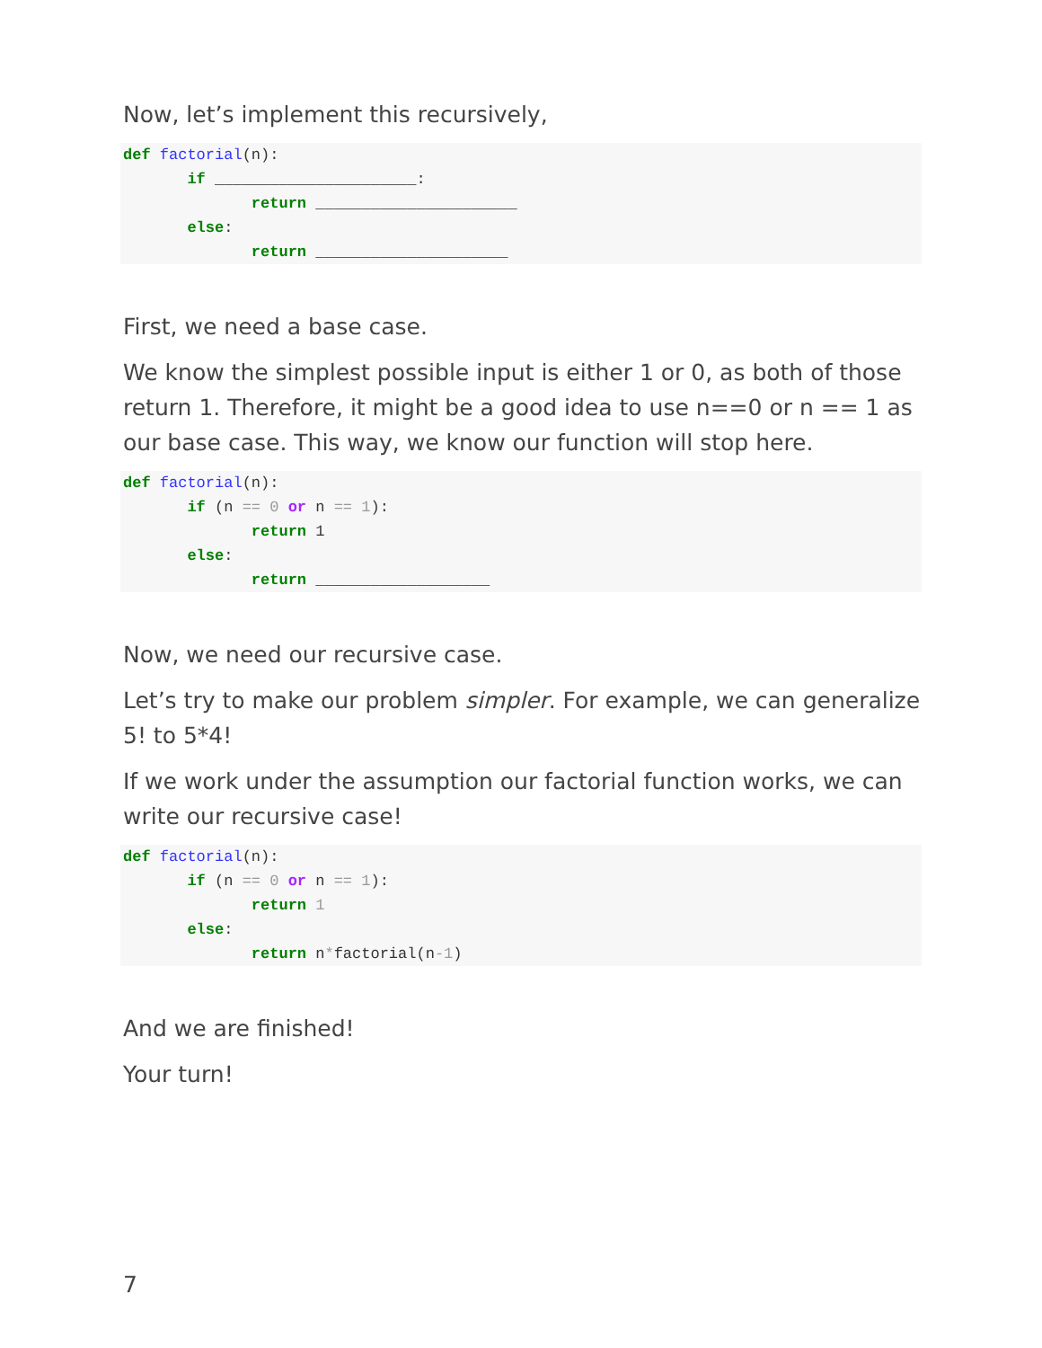Now, let’s implement this recursively,
def factorial(n):
       if ______________________:
              return ______________________
       else:
              return _____________________
First, we need a base case.
We know the simplest possible input is either 1 or 0, as both of those return 1. Therefore, it might be a good idea to use n==0 or n == 1 as our base case. This way, we know our function will stop here.
def factorial(n):
       if (n == 0 or n == 1):
              return 1
       else:
              return ___________________
Now, we need our recursive case.
Let’s try to make our problem simpler. For example, we can generalize 5! to 5*4!
If we work under the assumption our factorial function works, we can write our recursive case!
def factorial(n):
       if (n == 0 or n == 1):
              return 1
       else:
              return n*factorial(n-1)
And we are finished!
Your turn!
7